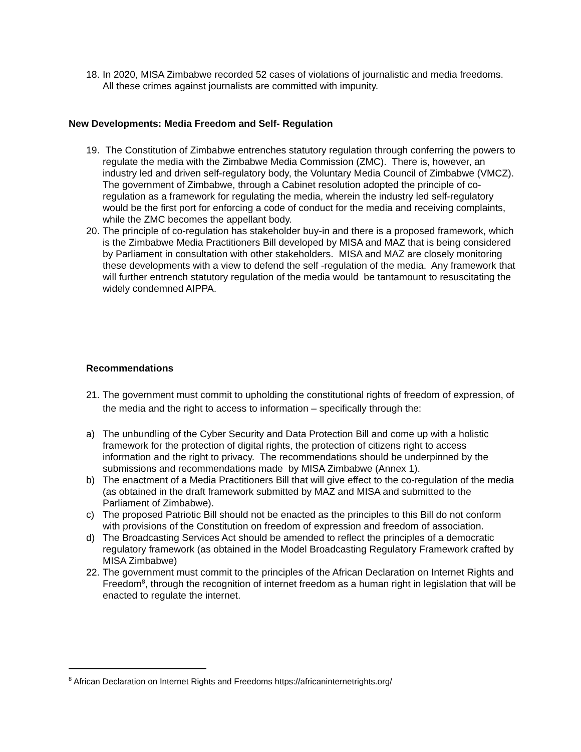18.
In 2020, MISA Zimbabwe recorded 52 cases of violations of journalistic and media freedoms. All these crimes against journalists are committed with impunity.
New Developments: Media Freedom and Self- Regulation
19.
The Constitution of Zimbabwe entrenches statutory regulation through conferring the powers to regulate the media with the Zimbabwe Media Commission (ZMC). There is, however, an industry led and driven self-regulatory body, the Voluntary Media Council of Zimbabwe (VMCZ). The government of Zimbabwe, through a Cabinet resolution adopted the principle of co-regulation as a framework for regulating the media, wherein the industry led self-regulatory would be the first port for enforcing a code of conduct for the media and receiving complaints, while the ZMC becomes the appellant body.
20.
The principle of co-regulation has stakeholder buy-in and there is a proposed framework, which is the Zimbabwe Media Practitioners Bill developed by MISA and MAZ that is being considered by Parliament in consultation with other stakeholders. MISA and MAZ are closely monitoring these developments with a view to defend the self -regulation of the media. Any framework that will further entrench statutory regulation of the media would be tantamount to resuscitating the widely condemned AIPPA.
Recommendations
21.
The government must commit to upholding the constitutional rights of freedom of expression, of the media and the right to access to information – specifically through the:
a) The unbundling of the Cyber Security and Data Protection Bill and come up with a holistic framework for the protection of digital rights, the protection of citizens right to access information and the right to privacy. The recommendations should be underpinned by the submissions and recommendations made by MISA Zimbabwe (Annex 1).
b) The enactment of a Media Practitioners Bill that will give effect to the co-regulation of the media (as obtained in the draft framework submitted by MAZ and MISA and submitted to the Parliament of Zimbabwe).
c) The proposed Patriotic Bill should not be enacted as the principles to this Bill do not conform with provisions of the Constitution on freedom of expression and freedom of association.
d) The Broadcasting Services Act should be amended to reflect the principles of a democratic regulatory framework (as obtained in the Model Broadcasting Regulatory Framework crafted by MISA Zimbabwe)
22.
The government must commit to the principles of the African Declaration on Internet Rights and Freedom<sup>8</sup>, through the recognition of internet freedom as a human right in legislation that will be enacted to regulate the internet.
<sup>8</sup> African Declaration on Internet Rights and Freedoms https://africaninternetrights.org/